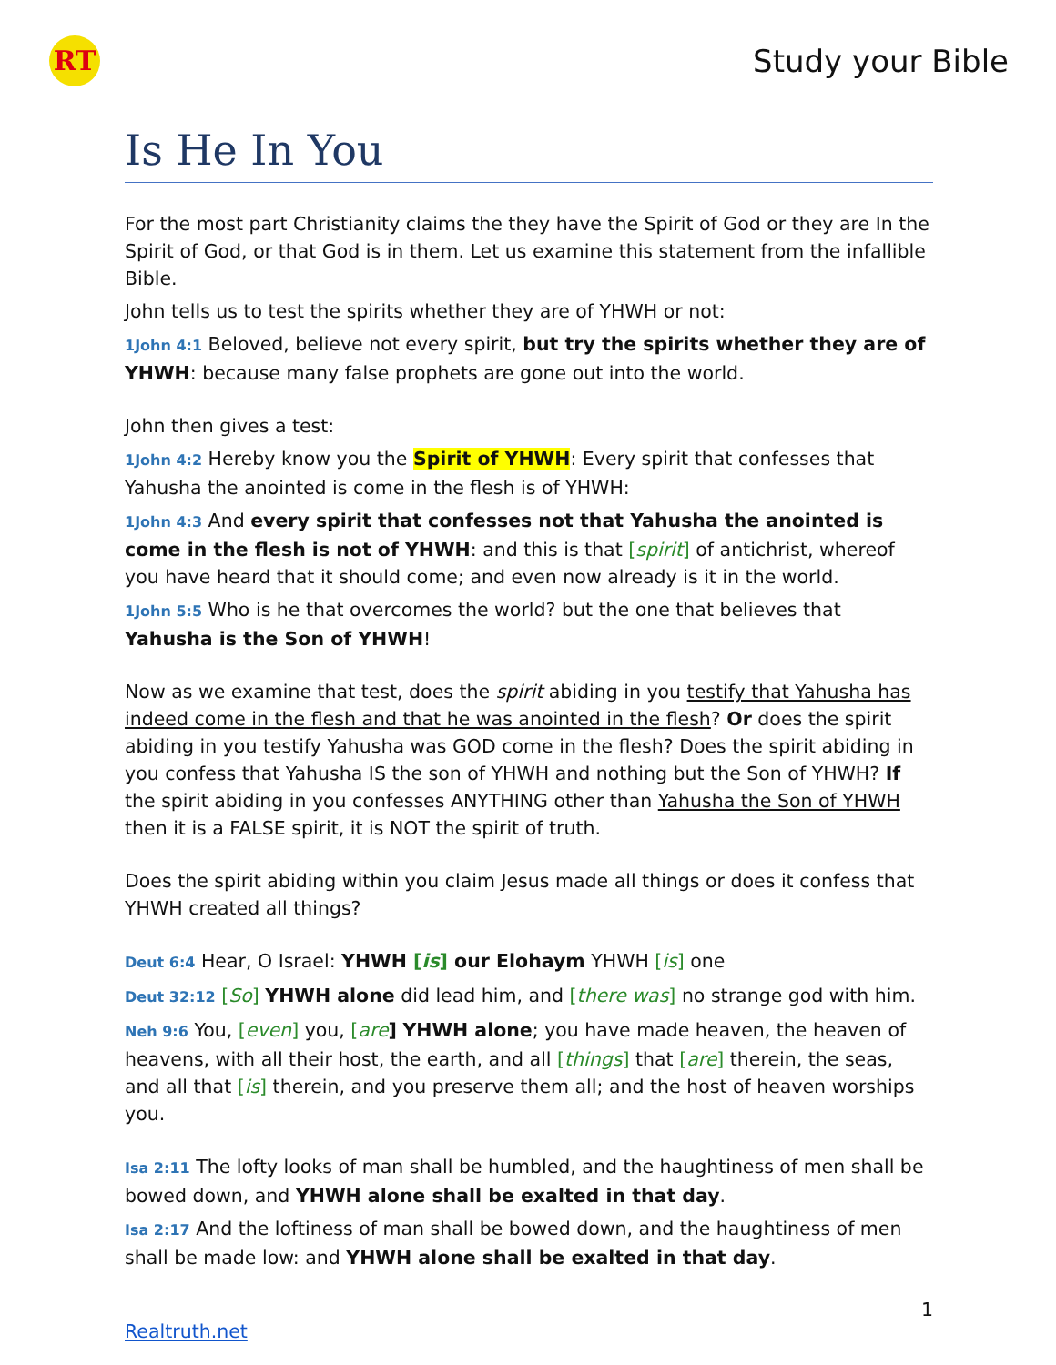RT
Study your Bible
Is He In You
For the most part Christianity claims the they have the Spirit of God or they are In the Spirit of God, or that God is in them. Let us examine this statement from the infallible Bible.
John tells us to test the spirits whether they are of YHWH or not:
1John 4:1 Beloved, believe not every spirit, but try the spirits whether they are of YHWH: because many false prophets are gone out into the world.
John then gives a test:
1John 4:2 Hereby know you the Spirit of YHWH: Every spirit that confesses that Yahusha the anointed is come in the flesh is of YHWH:
1John 4:3 And every spirit that confesses not that Yahusha the anointed is come in the flesh is not of YHWH: and this is that [spirit] of antichrist, whereof you have heard that it should come; and even now already is it in the world.
1John 5:5 Who is he that overcomes the world? but the one that believes that Yahusha is the Son of YHWH!
Now as we examine that test, does the spirit abiding in you testify that Yahusha has indeed come in the flesh and that he was anointed in the flesh? Or does the spirit abiding in you testify Yahusha was GOD come in the flesh? Does the spirit abiding in you confess that Yahusha IS the son of YHWH and nothing but the Son of YHWH? If the spirit abiding in you confesses ANYTHING other than Yahusha the Son of YHWH then it is a FALSE spirit, it is NOT the spirit of truth.
Does the spirit abiding within you claim Jesus made all things or does it confess that YHWH created all things?
Deut 6:4 Hear, O Israel: YHWH [is] our Elohaym YHWH [is] one
Deut 32:12 [So] YHWH alone did lead him, and [there was] no strange god with him.
Neh 9:6 You, [even] you, [are] YHWH alone; you have made heaven, the heaven of heavens, with all their host, the earth, and all [things] that [are] therein, the seas, and all that [is] therein, and you preserve them all; and the host of heaven worships you.
Isa 2:11 The lofty looks of man shall be humbled, and the haughtiness of men shall be bowed down, and YHWH alone shall be exalted in that day.
Isa 2:17 And the loftiness of man shall be bowed down, and the haughtiness of men shall be made low: and YHWH alone shall be exalted in that day.
1
Realtruth.net